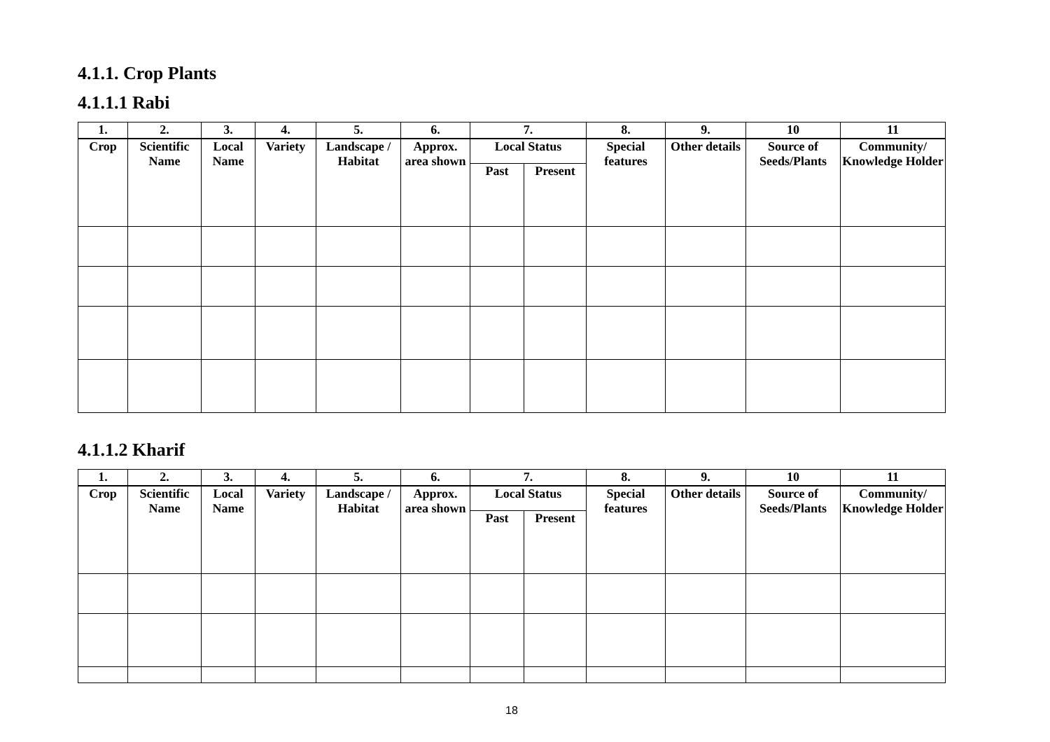4.1.1. Crop Plants
4.1.1.1 Rabi
| 1. | 2. | 3. | 4. | 5. | 6. | 7. | | 8. | 9. | 10 | 11 |
| --- | --- | --- | --- | --- | --- | --- | --- | --- | --- | --- | --- |
| Crop | Scientific Name | Local Name | Variety | Landscape / Habitat | Approx. area shown | Local Status | | Special features | Other details | Source of Seeds/Plants | Community/ Knowledge Holder |
| | | | | | | Past | Present | | | | |
4.1.1.2 Kharif
| 1. | 2. | 3. | 4. | 5. | 6. | 7. | | 8. | 9. | 10 | 11 |
| --- | --- | --- | --- | --- | --- | --- | --- | --- | --- | --- | --- |
| Crop | Scientific Name | Local Name | Variety | Landscape / Habitat | Approx. area shown | Local Status | | Special features | Other details | Source of Seeds/Plants | Community/ Knowledge Holder |
| | | | | | | Past | Present | | | | |
18